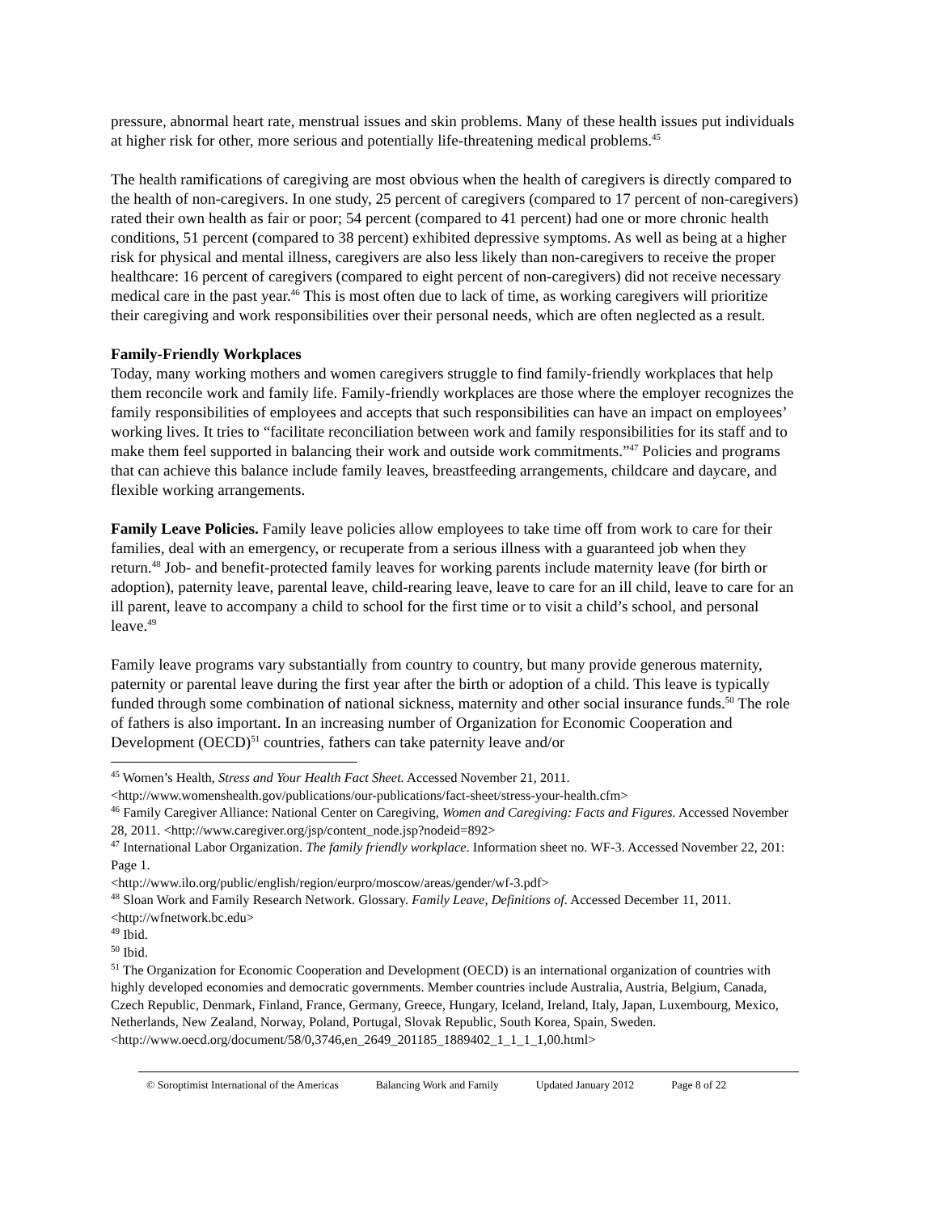pressure, abnormal heart rate, menstrual issues and skin problems. Many of these health issues put individuals at higher risk for other, more serious and potentially life-threatening medical problems.<sup>45</sup>
The health ramifications of caregiving are most obvious when the health of caregivers is directly compared to the health of non-caregivers. In one study, 25 percent of caregivers (compared to 17 percent of non-caregivers) rated their own health as fair or poor; 54 percent (compared to 41 percent) had one or more chronic health conditions, 51 percent (compared to 38 percent) exhibited depressive symptoms. As well as being at a higher risk for physical and mental illness, caregivers are also less likely than non-caregivers to receive the proper healthcare: 16 percent of caregivers (compared to eight percent of non-caregivers) did not receive necessary medical care in the past year.<sup>46</sup> This is most often due to lack of time, as working caregivers will prioritize their caregiving and work responsibilities over their personal needs, which are often neglected as a result.
Family-Friendly Workplaces
Today, many working mothers and women caregivers struggle to find family-friendly workplaces that help them reconcile work and family life. Family-friendly workplaces are those where the employer recognizes the family responsibilities of employees and accepts that such responsibilities can have an impact on employees’ working lives. It tries to “facilitate reconciliation between work and family responsibilities for its staff and to make them feel supported in balancing their work and outside work commitments.”<sup>47</sup> Policies and programs that can achieve this balance include family leaves, breastfeeding arrangements, childcare and daycare, and flexible working arrangements.
Family Leave Policies. Family leave policies allow employees to take time off from work to care for their families, deal with an emergency, or recuperate from a serious illness with a guaranteed job when they return.<sup>48</sup> Job- and benefit-protected family leaves for working parents include maternity leave (for birth or adoption), paternity leave, parental leave, child-rearing leave, leave to care for an ill child, leave to care for an ill parent, leave to accompany a child to school for the first time or to visit a child’s school, and personal leave.<sup>49</sup>
Family leave programs vary substantially from country to country, but many provide generous maternity, paternity or parental leave during the first year after the birth or adoption of a child. This leave is typically funded through some combination of national sickness, maternity and other social insurance funds.<sup>50</sup> The role of fathers is also important. In an increasing number of Organization for Economic Cooperation and Development (OECD)<sup>51</sup> countries, fathers can take paternity leave and/or
<sup>45</sup> Women’s Health, Stress and Your Health Fact Sheet. Accessed November 21, 2011.
<http://www.womenshealth.gov/publications/our-publications/fact-sheet/stress-your-health.cfm>
<sup>46</sup> Family Caregiver Alliance: National Center on Caregiving, Women and Caregiving: Facts and Figures. Accessed November 28, 2011. <http://www.caregiver.org/jsp/content_node.jsp?nodeid=892>
<sup>47</sup> International Labor Organization. The family friendly workplace. Information sheet no. WF-3. Accessed November 22, 201: Page 1.
<http://www.ilo.org/public/english/region/eurpro/moscow/areas/gender/wf-3.pdf>
<sup>48</sup> Sloan Work and Family Research Network. Glossary. Family Leave, Definitions of. Accessed December 11, 2011. <http://wfnetwork.bc.edu>
<sup>49</sup> Ibid.
<sup>50</sup> Ibid.
<sup>51</sup> The Organization for Economic Cooperation and Development (OECD) is an international organization of countries with highly developed economies and democratic governments. Member countries include Australia, Austria, Belgium, Canada, Czech Republic, Denmark, Finland, France, Germany, Greece, Hungary, Iceland, Ireland, Italy, Japan, Luxembourg, Mexico, Netherlands, New Zealand, Norway, Poland, Portugal, Slovak Republic, South Korea, Spain, Sweden.
<http://www.oecd.org/document/58/0,3746,en_2649_201185_1889402_1_1_1_1,00.html>
© Soroptimist International of the Americas Balancing Work and Family Updated January 2012 Page 8 of 22